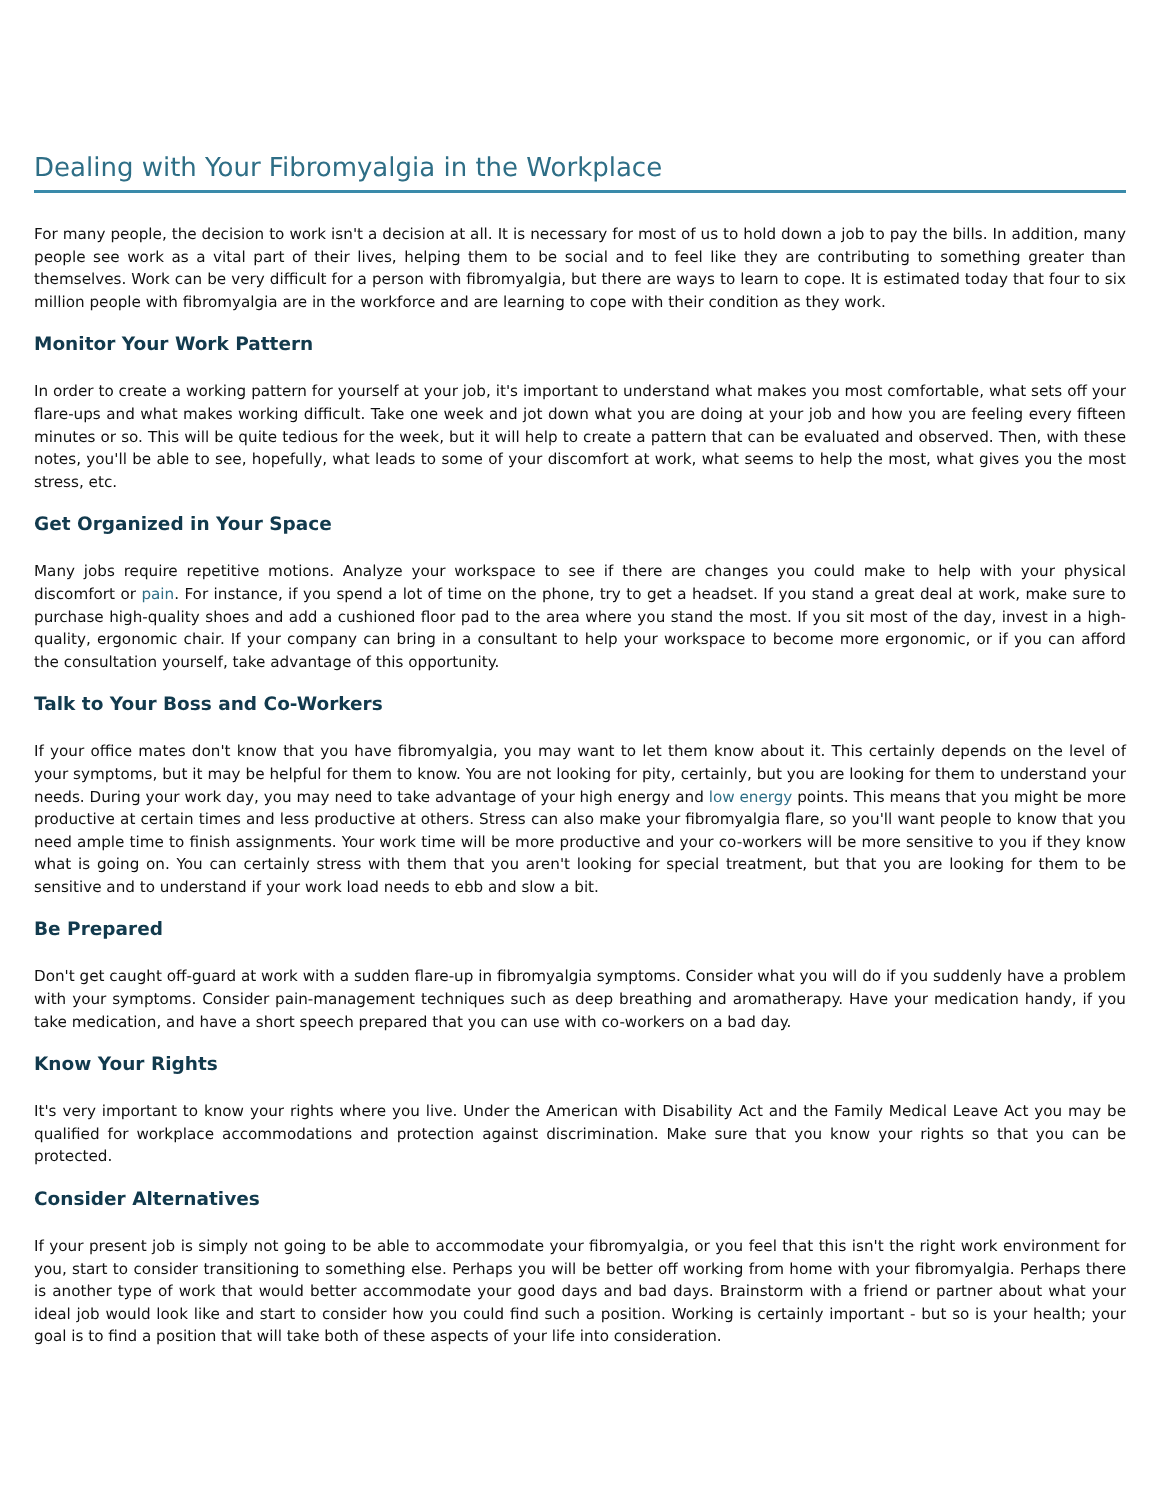Dealing with Your Fibromyalgia in the Workplace
For many people, the decision to work isn't a decision at all. It is necessary for most of us to hold down a job to pay the bills. In addition, many people see work as a vital part of their lives, helping them to be social and to feel like they are contributing to something greater than themselves. Work can be very difficult for a person with fibromyalgia, but there are ways to learn to cope. It is estimated today that four to six million people with fibromyalgia are in the workforce and are learning to cope with their condition as they work.
Monitor Your Work Pattern
In order to create a working pattern for yourself at your job, it's important to understand what makes you most comfortable, what sets off your flare-ups and what makes working difficult. Take one week and jot down what you are doing at your job and how you are feeling every fifteen minutes or so. This will be quite tedious for the week, but it will help to create a pattern that can be evaluated and observed. Then, with these notes, you'll be able to see, hopefully, what leads to some of your discomfort at work, what seems to help the most, what gives you the most stress, etc.
Get Organized in Your Space
Many jobs require repetitive motions. Analyze your workspace to see if there are changes you could make to help with your physical discomfort or pain. For instance, if you spend a lot of time on the phone, try to get a headset. If you stand a great deal at work, make sure to purchase high-quality shoes and add a cushioned floor pad to the area where you stand the most. If you sit most of the day, invest in a high-quality, ergonomic chair. If your company can bring in a consultant to help your workspace to become more ergonomic, or if you can afford the consultation yourself, take advantage of this opportunity.
Talk to Your Boss and Co-Workers
If your office mates don't know that you have fibromyalgia, you may want to let them know about it. This certainly depends on the level of your symptoms, but it may be helpful for them to know. You are not looking for pity, certainly, but you are looking for them to understand your needs. During your work day, you may need to take advantage of your high energy and low energy points. This means that you might be more productive at certain times and less productive at others. Stress can also make your fibromyalgia flare, so you'll want people to know that you need ample time to finish assignments. Your work time will be more productive and your co-workers will be more sensitive to you if they know what is going on. You can certainly stress with them that you aren't looking for special treatment, but that you are looking for them to be sensitive and to understand if your work load needs to ebb and slow a bit.
Be Prepared
Don't get caught off-guard at work with a sudden flare-up in fibromyalgia symptoms. Consider what you will do if you suddenly have a problem with your symptoms. Consider pain-management techniques such as deep breathing and aromatherapy. Have your medication handy, if you take medication, and have a short speech prepared that you can use with co-workers on a bad day.
Know Your Rights
It's very important to know your rights where you live. Under the American with Disability Act and the Family Medical Leave Act you may be qualified for workplace accommodations and protection against discrimination. Make sure that you know your rights so that you can be protected.
Consider Alternatives
If your present job is simply not going to be able to accommodate your fibromyalgia, or you feel that this isn't the right work environment for you, start to consider transitioning to something else. Perhaps you will be better off working from home with your fibromyalgia. Perhaps there is another type of work that would better accommodate your good days and bad days. Brainstorm with a friend or partner about what your ideal job would look like and start to consider how you could find such a position. Working is certainly important - but so is your health; your goal is to find a position that will take both of these aspects of your life into consideration.